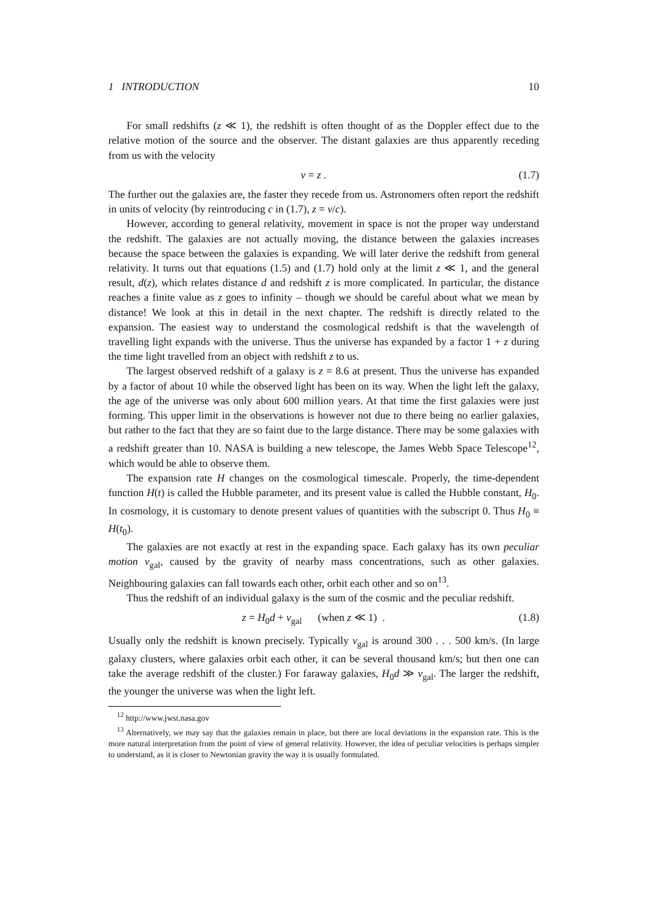1 INTRODUCTION 10
For small redshifts (z ≪ 1), the redshift is often thought of as the Doppler effect due to the relative motion of the source and the observer. The distant galaxies are thus apparently receding from us with the velocity
v = z . (1.7)
The further out the galaxies are, the faster they recede from us. Astronomers often report the redshift in units of velocity (by reintroducing c in (1.7), z = v/c).
However, according to general relativity, movement in space is not the proper way understand the redshift. The galaxies are not actually moving, the distance between the galaxies increases because the space between the galaxies is expanding. We will later derive the redshift from general relativity. It turns out that equations (1.5) and (1.7) hold only at the limit z ≪ 1, and the general result, d(z), which relates distance d and redshift z is more complicated. In particular, the distance reaches a finite value as z goes to infinity – though we should be careful about what we mean by distance! We look at this in detail in the next chapter. The redshift is directly related to the expansion. The easiest way to understand the cosmological redshift is that the wavelength of travelling light expands with the universe. Thus the universe has expanded by a factor 1 + z during the time light travelled from an object with redshift z to us.
The largest observed redshift of a galaxy is z = 8.6 at present. Thus the universe has expanded by a factor of about 10 while the observed light has been on its way. When the light left the galaxy, the age of the universe was only about 600 million years. At that time the first galaxies were just forming. This upper limit in the observations is however not due to there being no earlier galaxies, but rather to the fact that they are so faint due to the large distance. There may be some galaxies with a redshift greater than 10. NASA is building a new telescope, the James Webb Space Telescope<sup>12</sup>, which would be able to observe them.
The expansion rate H changes on the cosmological timescale. Properly, the time-dependent function H(t) is called the Hubble parameter, and its present value is called the Hubble constant, H<sub>0</sub>. In cosmology, it is customary to denote present values of quantities with the subscript 0. Thus H<sub>0</sub> ≡ H(t<sub>0</sub>).
The galaxies are not exactly at rest in the expanding space. Each galaxy has its own peculiar motion v<sub>gal</sub>, caused by the gravity of nearby mass concentrations, such as other galaxies. Neighbouring galaxies can fall towards each other, orbit each other and so on<sup>13</sup>.
Thus the redshift of an individual galaxy is the sum of the cosmic and the peculiar redshift.
z = H<sub>0</sub>d + v<sub>gal</sub> (when z ≪ 1) . (1.8)
Usually only the redshift is known precisely. Typically v<sub>gal</sub> is around 300 . . . 500 km/s. (In large galaxy clusters, where galaxies orbit each other, it can be several thousand km/s; but then one can take the average redshift of the cluster.) For faraway galaxies, H<sub>0</sub>d ≫ v<sub>gal</sub>. The larger the redshift, the younger the universe was when the light left.
<sup>12</sup> http://www.jwst.nasa.gov
<sup>13</sup> Alternatively, we may say that the galaxies remain in place, but there are local deviations in the expansion rate. This is the more natural interpretation from the point of view of general relativity. However, the idea of peculiar velocities is perhaps simpler to understand, as it is closer to Newtonian gravity the way it is usually formulated.